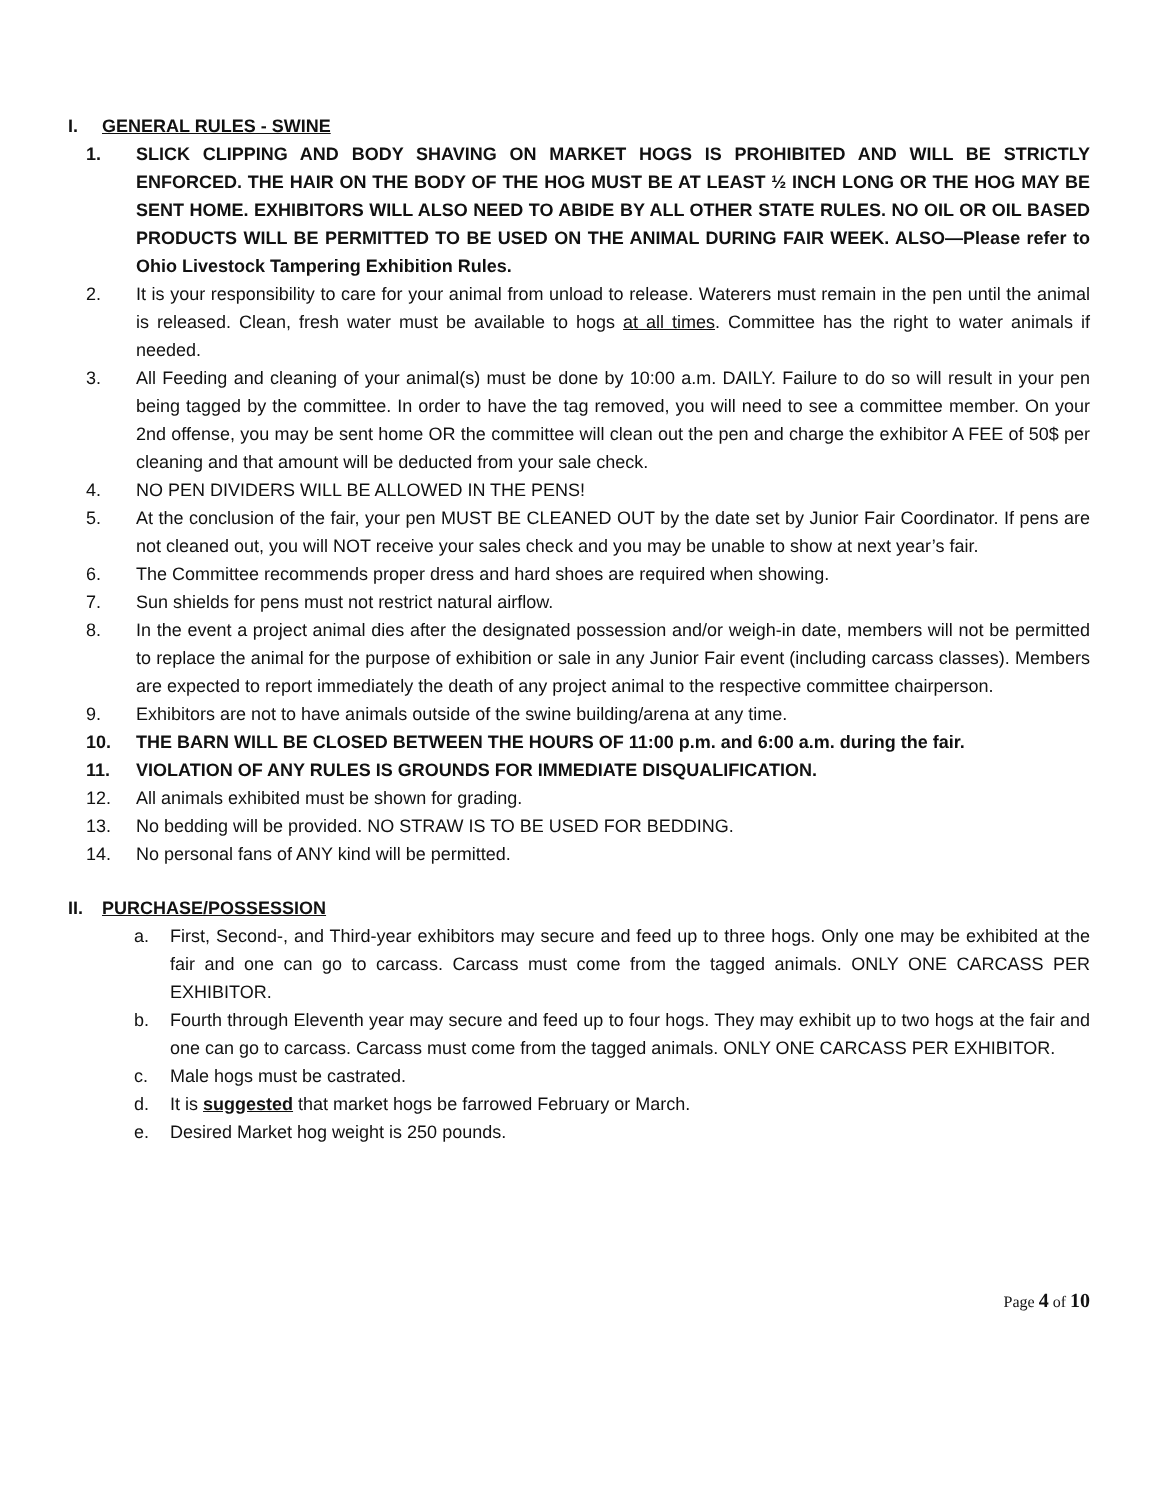I. GENERAL RULES - SWINE
1. SLICK CLIPPING AND BODY SHAVING ON MARKET HOGS IS PROHIBITED AND WILL BE STRICTLY ENFORCED. THE HAIR ON THE BODY OF THE HOG MUST BE AT LEAST ½ INCH LONG OR THE HOG MAY BE SENT HOME. EXHIBITORS WILL ALSO NEED TO ABIDE BY ALL OTHER STATE RULES. NO OIL OR OIL BASED PRODUCTS WILL BE PERMITTED TO BE USED ON THE ANIMAL DURING FAIR WEEK. ALSO—Please refer to Ohio Livestock Tampering Exhibition Rules.
2. It is your responsibility to care for your animal from unload to release. Waterers must remain in the pen until the animal is released. Clean, fresh water must be available to hogs at all times. Committee has the right to water animals if needed.
3. All Feeding and cleaning of your animal(s) must be done by 10:00 a.m. DAILY. Failure to do so will result in your pen being tagged by the committee. In order to have the tag removed, you will need to see a committee member. On your 2nd offense, you may be sent home OR the committee will clean out the pen and charge the exhibitor A FEE of 50$ per cleaning and that amount will be deducted from your sale check.
4. NO PEN DIVIDERS WILL BE ALLOWED IN THE PENS!
5. At the conclusion of the fair, your pen MUST BE CLEANED OUT by the date set by Junior Fair Coordinator. If pens are not cleaned out, you will NOT receive your sales check and you may be unable to show at next year’s fair.
6. The Committee recommends proper dress and hard shoes are required when showing.
7. Sun shields for pens must not restrict natural airflow.
8. In the event a project animal dies after the designated possession and/or weigh-in date, members will not be permitted to replace the animal for the purpose of exhibition or sale in any Junior Fair event (including carcass classes). Members are expected to report immediately the death of any project animal to the respective committee chairperson.
9. Exhibitors are not to have animals outside of the swine building/arena at any time.
10. THE BARN WILL BE CLOSED BETWEEN THE HOURS OF 11:00 p.m. and 6:00 a.m. during the fair.
11. VIOLATION OF ANY RULES IS GROUNDS FOR IMMEDIATE DISQUALIFICATION.
12. All animals exhibited must be shown for grading.
13. No bedding will be provided. NO STRAW IS TO BE USED FOR BEDDING.
14. No personal fans of ANY kind will be permitted.
II. PURCHASE/POSSESSION
a. First, Second-, and Third-year exhibitors may secure and feed up to three hogs. Only one may be exhibited at the fair and one can go to carcass. Carcass must come from the tagged animals. ONLY ONE CARCASS PER EXHIBITOR.
b. Fourth through Eleventh year may secure and feed up to four hogs. They may exhibit up to two hogs at the fair and one can go to carcass. Carcass must come from the tagged animals. ONLY ONE CARCASS PER EXHIBITOR.
c. Male hogs must be castrated.
d. It is suggested that market hogs be farrowed February or March.
e. Desired Market hog weight is 250 pounds.
Page 4 of 10